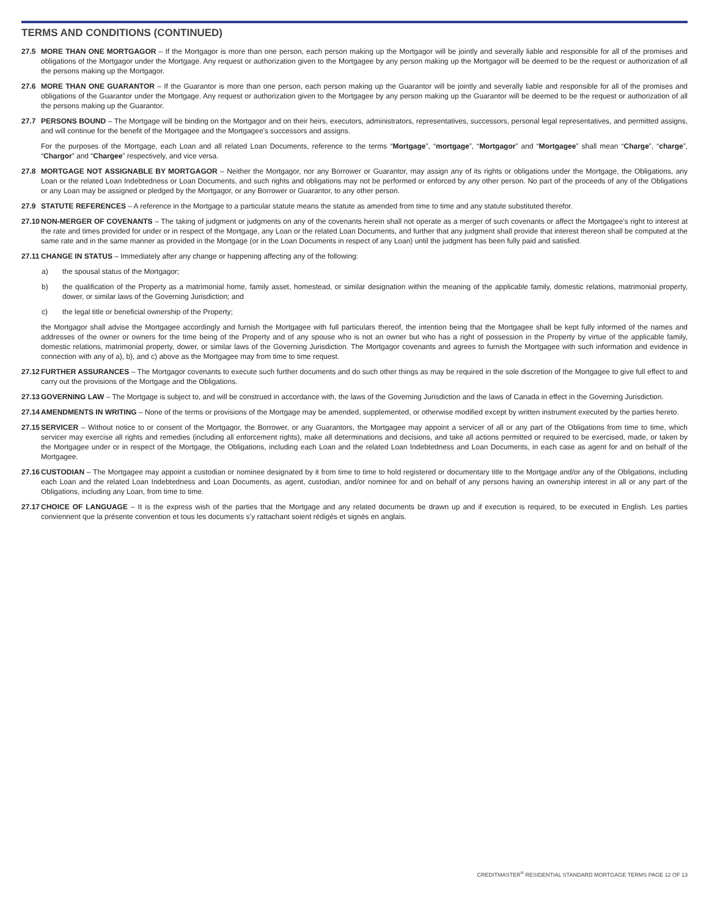TERMS AND CONDITIONS (CONTINUED)
27.5 MORE THAN ONE MORTGAGOR – If the Mortgagor is more than one person, each person making up the Mortgagor will be jointly and severally liable and responsible for all of the promises and obligations of the Mortgagor under the Mortgage. Any request or authorization given to the Mortgagee by any person making up the Mortgagor will be deemed to be the request or authorization of all the persons making up the Mortgagor.
27.6 MORE THAN ONE GUARANTOR – If the Guarantor is more than one person, each person making up the Guarantor will be jointly and severally liable and responsible for all of the promises and obligations of the Guarantor under the Mortgage. Any request or authorization given to the Mortgagee by any person making up the Guarantor will be deemed to be the request or authorization of all the persons making up the Guarantor.
27.7 PERSONS BOUND – The Mortgage will be binding on the Mortgagor and on their heirs, executors, administrators, representatives, successors, personal legal representatives, and permitted assigns, and will continue for the benefit of the Mortgagee and the Mortgagee’s successors and assigns.
For the purposes of the Mortgage, each Loan and all related Loan Documents, reference to the terms “Mortgage”, “mortgage”, “Mortgagor” and “Mortgagee” shall mean “Charge”, “charge”, “Chargor” and “Chargee” respectively, and vice versa.
27.8 MORTGAGE NOT ASSIGNABLE BY MORTGAGOR – Neither the Mortgagor, nor any Borrower or Guarantor, may assign any of its rights or obligations under the Mortgage, the Obligations, any Loan or the related Loan Indebtedness or Loan Documents, and such rights and obligations may not be performed or enforced by any other person. No part of the proceeds of any of the Obligations or any Loan may be assigned or pledged by the Mortgagor, or any Borrower or Guarantor, to any other person.
27.9 STATUTE REFERENCES – A reference in the Mortgage to a particular statute means the statute as amended from time to time and any statute substituted therefor.
27.10
NON-MERGER OF COVENANTS – The taking of judgment or judgments on any of the covenants herein shall not operate as a merger of such covenants or affect the Mortgagee’s right to interest at the rate and times provided for under or in respect of the Mortgage, any Loan or the related Loan Documents, and further that any judgment shall provide that interest thereon shall be computed at the same rate and in the same manner as provided in the Mortgage (or in the Loan Documents in respect of any Loan) until the judgment has been fully paid and satisfied.
27.11
CHANGE IN STATUS – Immediately after any change or happening affecting any of the following:
a) the spousal status of the Mortgagor;
b) the qualification of the Property as a matrimonial home, family asset, homestead, or similar designation within the meaning of the applicable family, domestic relations, matrimonial property, dower, or similar laws of the Governing Jurisdiction; and
c) the legal title or beneficial ownership of the Property;
the Mortgagor shall advise the Mortgagee accordingly and furnish the Mortgagee with full particulars thereof, the intention being that the Mortgagee shall be kept fully informed of the names and addresses of the owner or owners for the time being of the Property and of any spouse who is not an owner but who has a right of possession in the Property by virtue of the applicable family, domestic relations, matrimonial property, dower, or similar laws of the Governing Jurisdiction. The Mortgagor covenants and agrees to furnish the Mortgagee with such information and evidence in connection with any of a), b), and c) above as the Mortgagee may from time to time request.
27.12
FURTHER ASSURANCES – The Mortgagor covenants to execute such further documents and do such other things as may be required in the sole discretion of the Mortgagee to give full effect to and carry out the provisions of the Mortgage and the Obligations.
27.13
GOVERNING LAW – The Mortgage is subject to, and will be construed in accordance with, the laws of the Governing Jurisdiction and the laws of Canada in effect in the Governing Jurisdiction.
27.14
AMENDMENTS IN WRITING – None of the terms or provisions of the Mortgage may be amended, supplemented, or otherwise modified except by written instrument executed by the parties hereto.
27.15
SERVICER – Without notice to or consent of the Mortgagor, the Borrower, or any Guarantors, the Mortgagee may appoint a servicer of all or any part of the Obligations from time to time, which servicer may exercise all rights and remedies (including all enforcement rights), make all determinations and decisions, and take all actions permitted or required to be exercised, made, or taken by the Mortgagee under or in respect of the Mortgage, the Obligations, including each Loan and the related Loan Indebtedness and Loan Documents, in each case as agent for and on behalf of the Mortgagee.
27.16
CUSTODIAN – The Mortgagee may appoint a custodian or nominee designated by it from time to time to hold registered or documentary title to the Mortgage and/or any of the Obligations, including each Loan and the related Loan Indebtedness and Loan Documents, as agent, custodian, and/or nominee for and on behalf of any persons having an ownership interest in all or any part of the Obligations, including any Loan, from time to time.
27.17
CHOICE OF LANGUAGE – It is the express wish of the parties that the Mortgage and any related documents be drawn up and if execution is required, to be executed in English. Les parties conviennent que la présente convention et tous les documents s’y rattachant soient rédigés et signés en anglais.
CREDITMASTER<sup>®</sup> RESIDENTIAL STANDARD MORTGAGE TERMS PAGE 12 OF 13